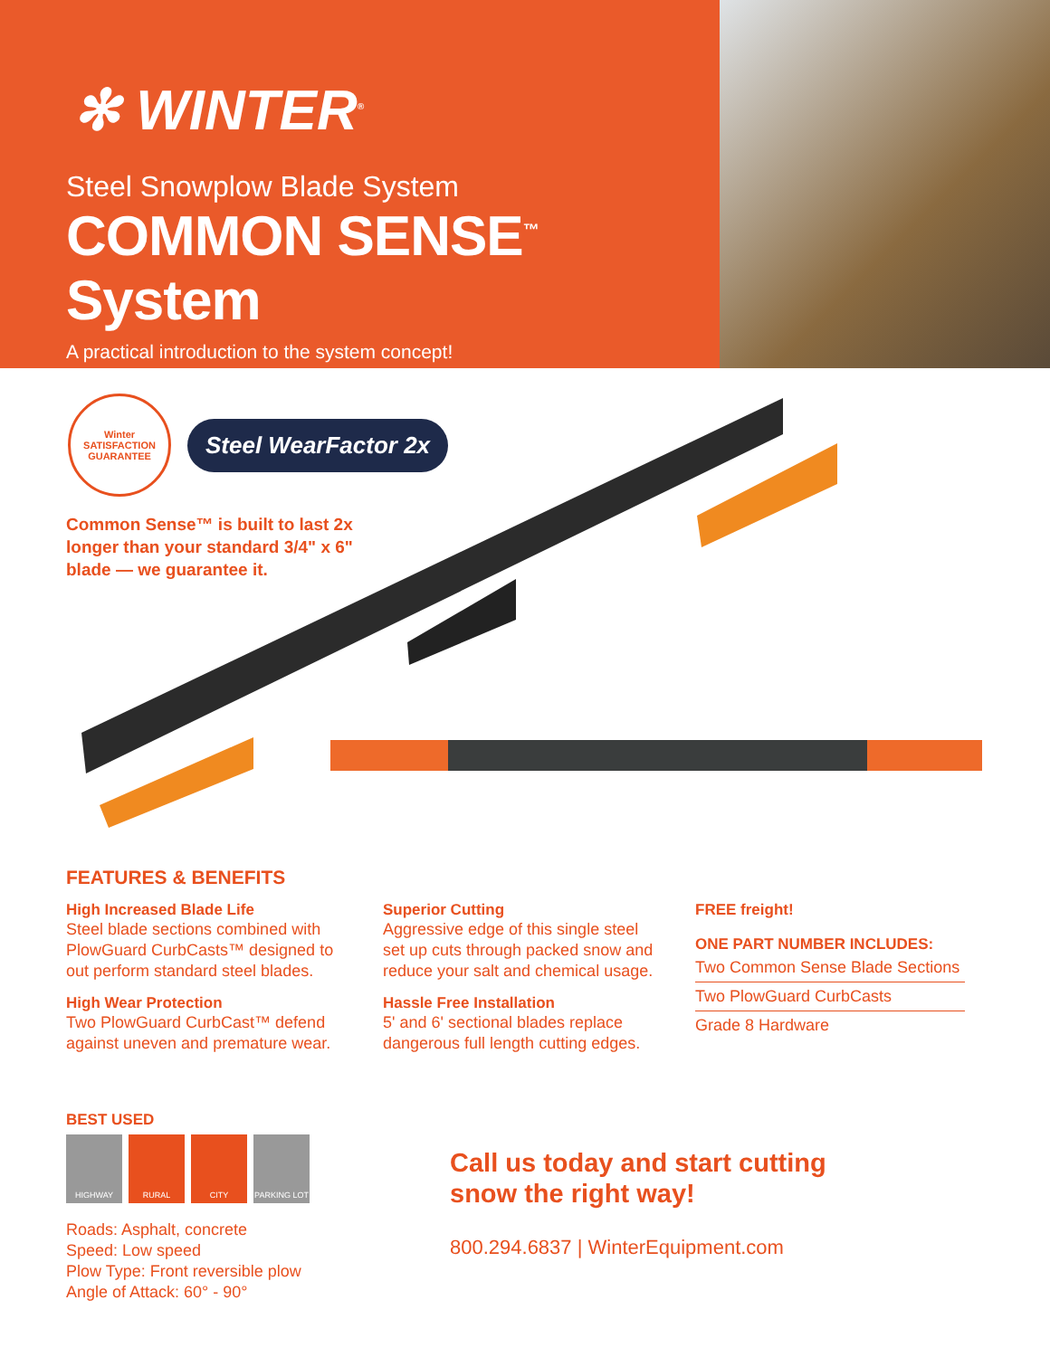✻ WINTER<sup>®</sup>
Steel Snowplow Blade System
COMMON SENSE<sup>™</sup> System
A practical introduction to the system concept!
Winter
SATISFACTION GUARANTEE
Steel WearFactor 2x
Common Sense™ is built to last 2x longer than your standard 3/4" x 6" blade — we guarantee it.
FEATURES & BENEFITS
High Increased Blade Life
Steel blade sections combined with PlowGuard CurbCasts™ designed to out perform standard steel blades.
High Wear Protection
Two PlowGuard CurbCast™ defend against uneven and premature wear.
Superior Cutting
Aggressive edge of this single steel set up cuts through packed snow and reduce your salt and chemical usage.
Hassle Free Installation
5' and 6' sectional blades replace dangerous full length cutting edges.
FREE freight!
ONE PART NUMBER INCLUDES:
Two Common Sense Blade Sections
Two PlowGuard CurbCasts
Grade 8 Hardware
BEST USED
HIGHWAY RURAL CITY PARKING LOT
Roads: Asphalt, concrete
Speed: Low speed
Plow Type: Front reversible plow
Angle of Attack: 60° - 90°
Call us today and start cutting
snow the right way!
800.294.6837 | WinterEquipment.com